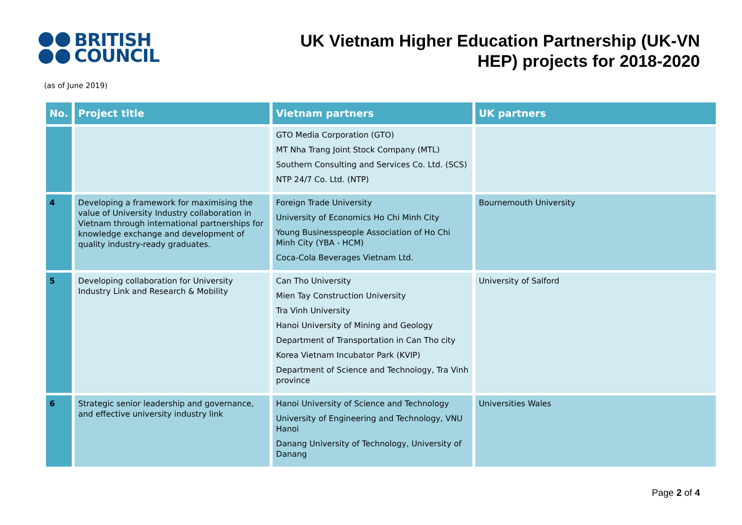BRITISH
COUNCIL
UK Vietnam Higher Education Partnership (UK-VN
HEP) projects for 2018-2020
(as of June 2019)
| No. | Project title | Vietnam partners | UK partners |
| --- | --- | --- | --- |
| | | GTO Media Corporation (GTO) MT Nha Trang Joint Stock Company (MTL) Southern Consulting and Services Co. Ltd. (SCS) NTP 24/7 Co. Ltd. (NTP) | |
| 4 | Developing a framework for maximising the value of University Industry collaboration in Vietnam through international partnerships for knowledge exchange and development of quality industry-ready graduates. | Foreign Trade University University of Economics Ho Chi Minh City Young Businesspeople Association of Ho Chi Minh City (YBA - HCM) Coca-Cola Beverages Vietnam Ltd. | Bournemouth University |
| 5 | Developing collaboration for University Industry Link and Research & Mobility | Can Tho University Mien Tay Construction University Tra Vinh University Hanoi University of Mining and Geology Department of Transportation in Can Tho city Korea Vietnam Incubator Park (KVIP) Department of Science and Technology, Tra Vinh province | University of Salford |
| 6 | Strategic senior leadership and governance, and effective university industry link | Hanoi University of Science and Technology University of Engineering and Technology, VNU Hanoi Danang University of Technology, University of Danang | Universities Wales |
Page 2 of 4